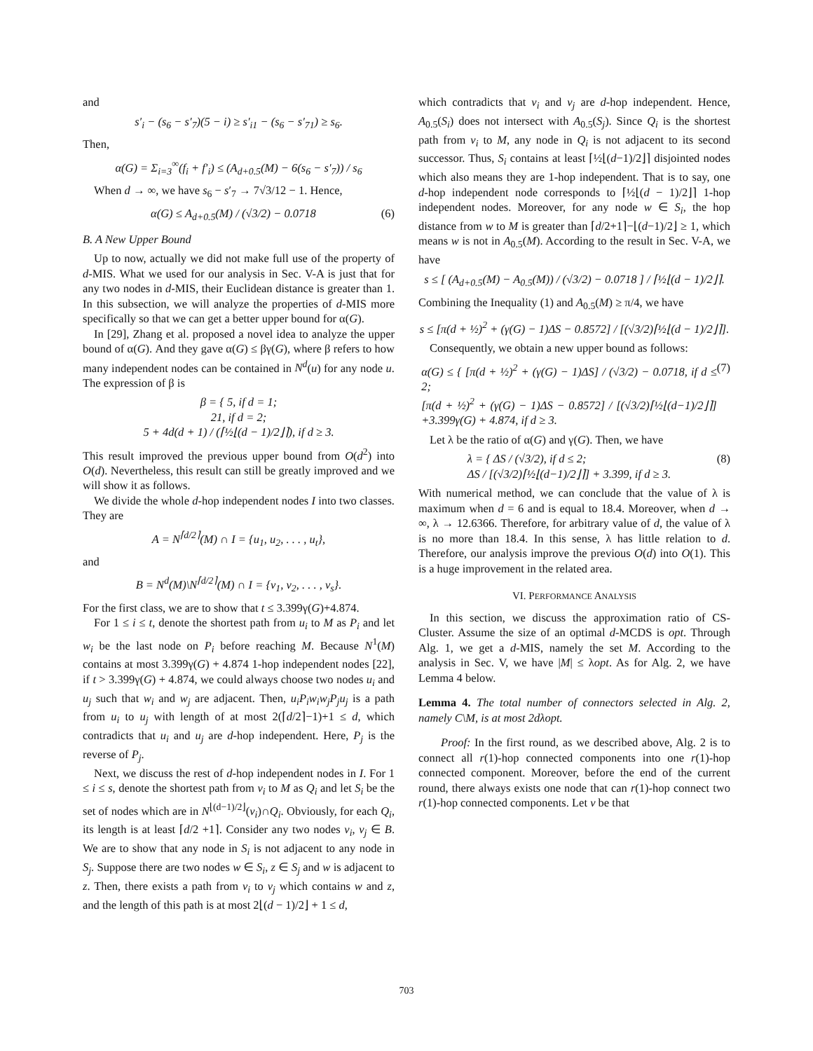and
s′<sub>i</sub> − (s<sub>6</sub> − s′<sub>7</sub>)(5 − i) ≥ s′<sub>i1</sub> − (s<sub>6</sub> − s′<sub>71</sub>) ≥ s<sub>6</sub>.
Then,
α(G) = Σ<sub>i=3</sub><sup>∞</sup>(f<sub>i</sub> + f′<sub>i</sub>) ≤ (A<sub>d+0.5</sub>(M) − 6(s<sub>6</sub> − s′<sub>7</sub>)) / s<sub>6</sub>
When d → ∞, we have s<sub>6</sub> − s′<sub>7</sub> → 7√3/12 − 1. Hence,
α(G) ≤ A<sub>d+0.5</sub>(M) / (√3/2) − 0.0718 (6)
B. A New Upper Bound
Up to now, actually we did not make full use of the property of d-MIS. What we used for our analysis in Sec. V-A is just that for any two nodes in d-MIS, their Euclidean distance is greater than 1. In this subsection, we will analyze the properties of d-MIS more specifically so that we can get a better upper bound for α(G).
In [29], Zhang et al. proposed a novel idea to analyze the upper bound of α(G). And they gave α(G) ≤ βγ(G), where β refers to how many independent nodes can be contained in N<sup>d</sup>(u) for any node u. The expression of β is
β = { 5, if d = 1;
21, if d = 2;
5 + 4d(d + 1) / (⌈½⌊(d − 1)/2⌋⌉), if d ≥ 3.
This result improved the previous upper bound from O(d<sup>2</sup>) into O(d). Nevertheless, this result can still be greatly improved and we will show it as follows.
We divide the whole d-hop independent nodes I into two classes. They are
A = N<sup>⌈d/2⌉</sup>(M) ∩ I = {u<sub>1</sub>, u<sub>2</sub>, . . . , u<sub>t</sub>},
and
B = N<sup>d</sup>(M)\N<sup>⌈d/2⌉</sup>(M) ∩ I = {v<sub>1</sub>, v<sub>2</sub>, . . . , v<sub>s</sub>}.
For the first class, we are to show that t ≤ 3.399γ(G)+4.874.
For 1 ≤ i ≤ t, denote the shortest path from u<sub>i</sub> to M as P<sub>i</sub> and let w<sub>i</sub> be the last node on P<sub>i</sub> before reaching M. Because N<sup>1</sup>(M) contains at most 3.399γ(G) + 4.874 1-hop independent nodes [22], if t > 3.399γ(G) + 4.874, we could always choose two nodes u<sub>i</sub> and u<sub>j</sub> such that w<sub>i</sub> and w<sub>j</sub> are adjacent. Then, u<sub>i</sub>P<sub>i</sub>w<sub>i</sub>w<sub>j</sub>P<sub>j</sub>u<sub>j</sub> is a path from u<sub>i</sub> to u<sub>j</sub> with length of at most 2(⌈d/2⌉−1)+1 ≤ d, which contradicts that u<sub>i</sub> and u<sub>j</sub> are d-hop independent. Here, P<sub>j</sub> is the reverse of P<sub>j</sub>.
Next, we discuss the rest of d-hop independent nodes in I. For 1 ≤ i ≤ s, denote the shortest path from v<sub>i</sub> to M as Q<sub>i</sub> and let S<sub>i</sub> be the set of nodes which are in N<sup>⌊(d−1)/2⌋</sup>(v<sub>i</sub>)∩Q<sub>i</sub>. Obviously, for each Q<sub>i</sub>, its length is at least ⌈d/2 +1⌉. Consider any two nodes v<sub>i</sub>, v<sub>j</sub> ∈ B. We are to show that any node in S<sub>i</sub> is not adjacent to any node in S<sub>j</sub>. Suppose there are two nodes w ∈ S<sub>i</sub>, z ∈ S<sub>j</sub> and w is adjacent to z. Then, there exists a path from v<sub>i</sub> to v<sub>j</sub> which contains w and z, and the length of this path is at most 2⌊(d − 1)/2⌋ + 1 ≤ d,
which contradicts that v<sub>i</sub> and v<sub>j</sub> are d-hop independent. Hence, A<sub>0.5</sub>(S<sub>i</sub>) does not intersect with A<sub>0.5</sub>(S<sub>j</sub>). Since Q<sub>i</sub> is the shortest path from v<sub>i</sub> to M, any node in Q<sub>i</sub> is not adjacent to its second successor. Thus, S<sub>i</sub> contains at least ⌈½⌊(d−1)/2⌋⌉ disjointed nodes which also means they are 1-hop independent. That is to say, one d-hop independent node corresponds to ⌈½⌊(d − 1)/2⌋⌉ 1-hop independent nodes. Moreover, for any node w ∈ S<sub>i</sub>, the hop distance from w to M is greater than ⌈d/2+1⌉−⌊(d−1)/2⌋ ≥ 1, which means w is not in A<sub>0.5</sub>(M). According to the result in Sec. V-A, we have
s ≤ [ (A<sub>d+0.5</sub>(M) − A<sub>0.5</sub>(M)) / (√3/2) − 0.0718 ] / ⌈½⌊(d − 1)/2⌋⌉.
Combining the Inequality (1) and A<sub>0.5</sub>(M) ≥ π/4, we have
s ≤ [π(d + ½)<sup>2</sup> + (γ(G) − 1)ΔS − 0.8572] / [(√3/2)⌈½⌊(d − 1)/2⌋⌉].
Consequently, we obtain a new upper bound as follows:
α(G) ≤ { [π(d + ½)<sup>2</sup> + (γ(G) − 1)ΔS] / (√3/2) − 0.0718, if d ≤ 2;
[π(d + ½)<sup>2</sup> + (γ(G) − 1)ΔS − 0.8572] / [(√3/2)⌈½⌊(d−1)/2⌋⌉] +3.399γ(G) + 4.874, if d ≥ 3. (7)
Let λ be the ratio of α(G) and γ(G). Then, we have
λ = { ΔS / (√3/2), if d ≤ 2;
ΔS / [(√3/2)⌈½⌊(d−1)/2⌋⌉] + 3.399, if d ≥ 3. (8)
With numerical method, we can conclude that the value of λ is maximum when d = 6 and is equal to 18.4. Moreover, when d → ∞, λ → 12.6366. Therefore, for arbitrary value of d, the value of λ is no more than 18.4. In this sense, λ has little relation to d. Therefore, our analysis improve the previous O(d) into O(1). This is a huge improvement in the related area.
VI. PERFORMANCE ANALYSIS
In this section, we discuss the approximation ratio of CS-Cluster. Assume the size of an optimal d-MCDS is opt. Through Alg. 1, we get a d-MIS, namely the set M. According to the analysis in Sec. V, we have |M| ≤ λopt. As for Alg. 2, we have Lemma 4 below.
Lemma 4. The total number of connectors selected in Alg. 2, namely C\M, is at most 2dλopt.
Proof: In the first round, as we described above, Alg. 2 is to connect all r(1)-hop connected components into one r(1)-hop connected component. Moreover, before the end of the current round, there always exists one node that can r(1)-hop connect two r(1)-hop connected components. Let v be that
703